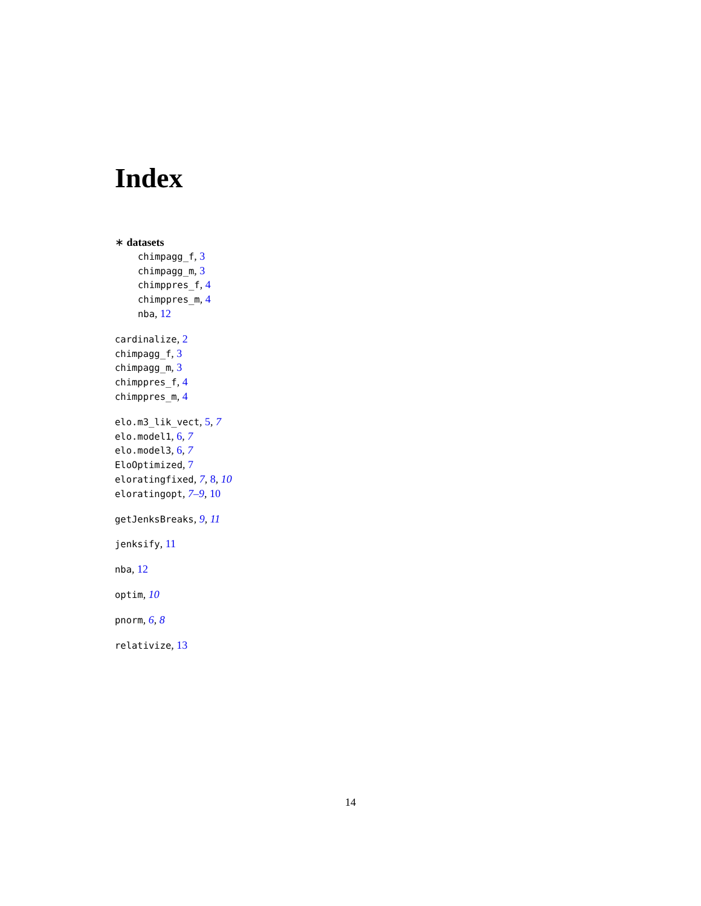Index
∗ datasets
chimpagg_f, 3
chimpagg_m, 3
chimppres_f, 4
chimppres_m, 4
nba, 12
cardinalize, 2
chimpagg_f, 3
chimpagg_m, 3
chimppres_f, 4
chimppres_m, 4
elo.m3_lik_vect, 5, 7
elo.model1, 6, 7
elo.model3, 6, 7
EloOptimized, 7
eloratingfixed, 7, 8, 10
eloratingopt, 7–9, 10
getJenksBreaks, 9, 11
jenksify, 11
nba, 12
optim, 10
pnorm, 6, 8
relativize, 13
14